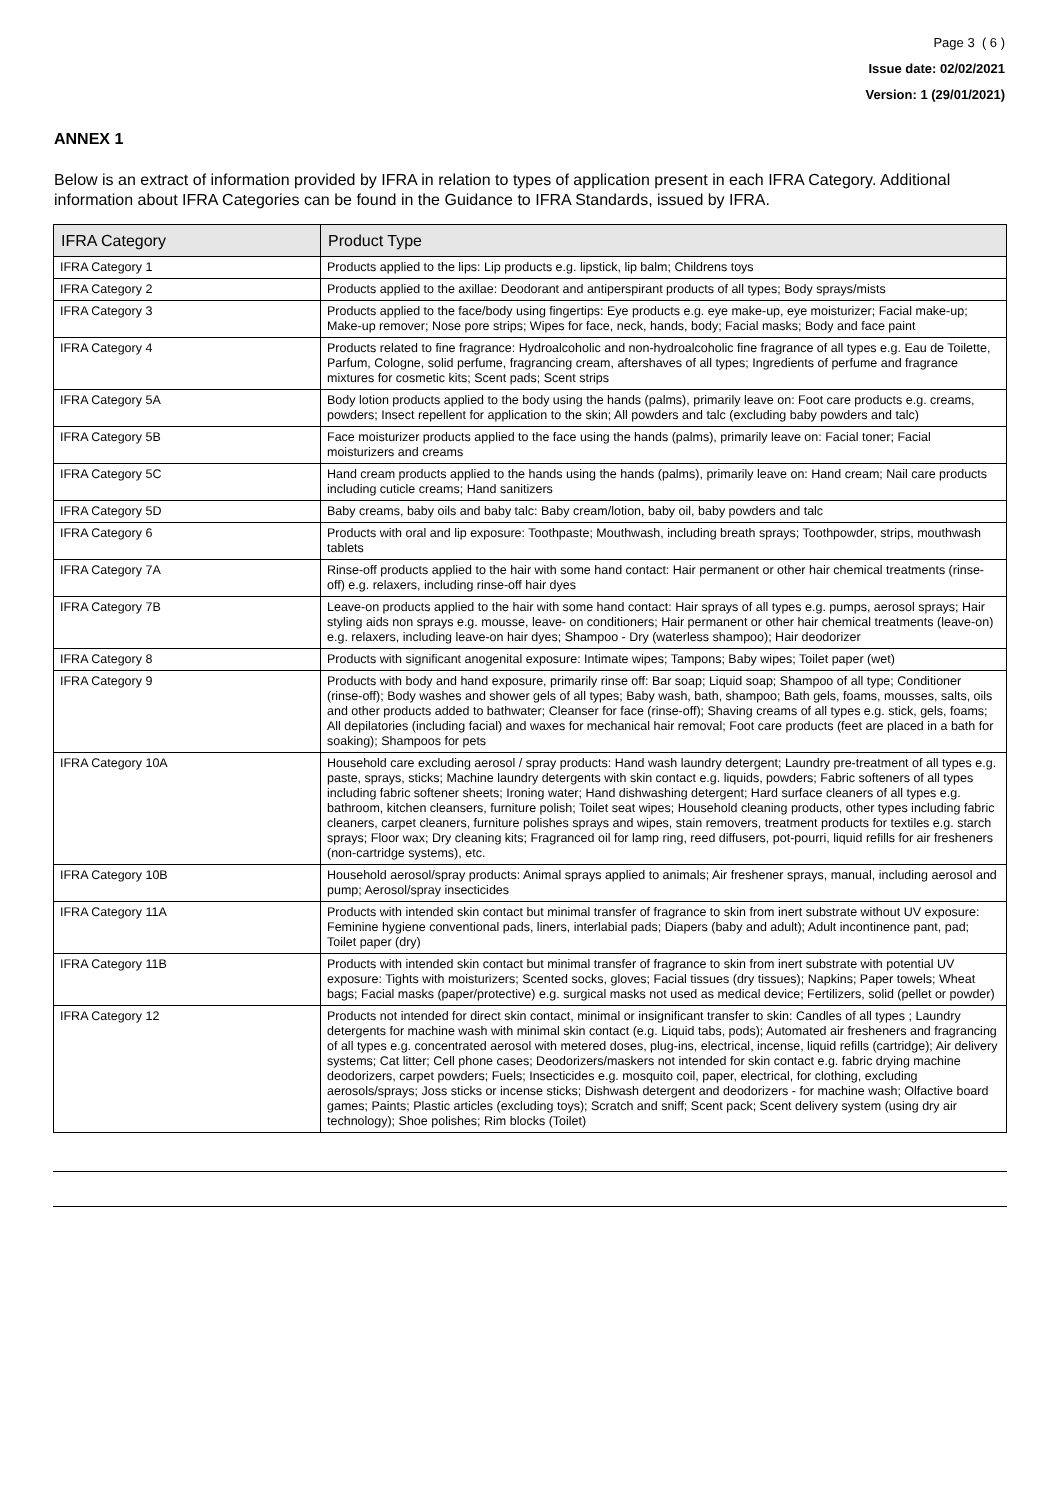Page 3 ( 6 )
Issue date: 02/02/2021
Version: 1 (29/01/2021)
ANNEX 1
Below is an extract of information provided by IFRA in relation to types of application present in each IFRA Category. Additional information about IFRA Categories can be found in the Guidance to IFRA Standards, issued by IFRA.
| IFRA Category | Product Type |
| --- | --- |
| IFRA Category 1 | Products applied to the lips: Lip products e.g. lipstick, lip balm; Childrens toys |
| IFRA Category 2 | Products applied to the axillae: Deodorant and antiperspirant products of all types; Body sprays/mists |
| IFRA Category 3 | Products applied to the face/body using fingertips: Eye products e.g. eye make-up, eye moisturizer; Facial make-up; Make-up remover; Nose pore strips; Wipes for face, neck, hands, body; Facial masks; Body and face paint |
| IFRA Category 4 | Products related to fine fragrance: Hydroalcoholic and non-hydroalcoholic fine fragrance of all types e.g. Eau de Toilette, Parfum, Cologne, solid perfume, fragrancing cream, aftershaves of all types; Ingredients of perfume and fragrance mixtures for cosmetic kits; Scent pads; Scent strips |
| IFRA Category 5A | Body lotion products applied to the body using the hands (palms), primarily leave on: Foot care products e.g. creams, powders; Insect repellent for application to the skin; All powders and talc (excluding baby powders and talc) |
| IFRA Category 5B | Face moisturizer products applied to the face using the hands (palms), primarily leave on: Facial toner; Facial moisturizers and creams |
| IFRA Category 5C | Hand cream products applied to the hands using the hands (palms), primarily leave on: Hand cream; Nail care products including cuticle creams; Hand sanitizers |
| IFRA Category 5D | Baby creams, baby oils and baby talc: Baby cream/lotion, baby oil, baby powders and talc |
| IFRA Category 6 | Products with oral and lip exposure: Toothpaste; Mouthwash, including breath sprays; Toothpowder, strips, mouthwash tablets |
| IFRA Category 7A | Rinse-off products applied to the hair with some hand contact: Hair permanent or other hair chemical treatments (rinse-off) e.g. relaxers, including rinse-off hair dyes |
| IFRA Category 7B | Leave-on products applied to the hair with some hand contact: Hair sprays of all types e.g. pumps, aerosol sprays; Hair styling aids non sprays e.g. mousse, leave- on conditioners; Hair permanent or other hair chemical treatments (leave-on) e.g. relaxers, including leave-on hair dyes; Shampoo - Dry (waterless shampoo); Hair deodorizer |
| IFRA Category 8 | Products with significant anogenital exposure: Intimate wipes; Tampons; Baby wipes; Toilet paper (wet) |
| IFRA Category 9 | Products with body and hand exposure, primarily rinse off: Bar soap; Liquid soap; Shampoo of all type; Conditioner (rinse-off); Body washes and shower gels of all types; Baby wash, bath, shampoo; Bath gels, foams, mousses, salts, oils and other products added to bathwater; Cleanser for face (rinse-off); Shaving creams of all types e.g. stick, gels, foams; All depilatories (including facial) and waxes for mechanical hair removal; Foot care products (feet are placed in a bath for soaking); Shampoos for pets |
| IFRA Category 10A | Household care excluding aerosol / spray products: Hand wash laundry detergent; Laundry pre-treatment of all types e.g. paste, sprays, sticks; Machine laundry detergents with skin contact e.g. liquids, powders; Fabric softeners of all types including fabric softener sheets; Ironing water; Hand dishwashing detergent; Hard surface cleaners of all types e.g. bathroom, kitchen cleansers, furniture polish; Toilet seat wipes; Household cleaning products, other types including fabric cleaners, carpet cleaners, furniture polishes sprays and wipes, stain removers, treatment products for textiles e.g. starch sprays; Floor wax; Dry cleaning kits; Fragranced oil for lamp ring, reed diffusers, pot-pourri, liquid refills for air fresheners (non-cartridge systems), etc. |
| IFRA Category 10B | Household aerosol/spray products: Animal sprays applied to animals; Air freshener sprays, manual, including aerosol and pump; Aerosol/spray insecticides |
| IFRA Category 11A | Products with intended skin contact but minimal transfer of fragrance to skin from inert substrate without UV exposure: Feminine hygiene conventional pads, liners, interlabial pads; Diapers (baby and adult); Adult incontinence pant, pad; Toilet paper (dry) |
| IFRA Category 11B | Products with intended skin contact but minimal transfer of fragrance to skin from inert substrate with potential UV exposure: Tights with moisturizers; Scented socks, gloves; Facial tissues (dry tissues); Napkins; Paper towels; Wheat bags; Facial masks (paper/protective) e.g. surgical masks not used as medical device; Fertilizers, solid (pellet or powder) |
| IFRA Category 12 | Products not intended for direct skin contact, minimal or insignificant transfer to skin: Candles of all types ; Laundry detergents for machine wash with minimal skin contact (e.g. Liquid tabs, pods); Automated air fresheners and fragrancing of all types e.g. concentrated aerosol with metered doses, plug-ins, electrical, incense, liquid refills (cartridge); Air delivery systems; Cat litter; Cell phone cases; Deodorizers/maskers not intended for skin contact e.g. fabric drying machine deodorizers, carpet powders; Fuels; Insecticides e.g. mosquito coil, paper, electrical, for clothing, excluding aerosols/sprays; Joss sticks or incense sticks; Dishwash detergent and deodorizers - for machine wash; Olfactive board games; Paints; Plastic articles (excluding toys); Scratch and sniff; Scent pack; Scent delivery system (using dry air technology); Shoe polishes; Rim blocks (Toilet) |